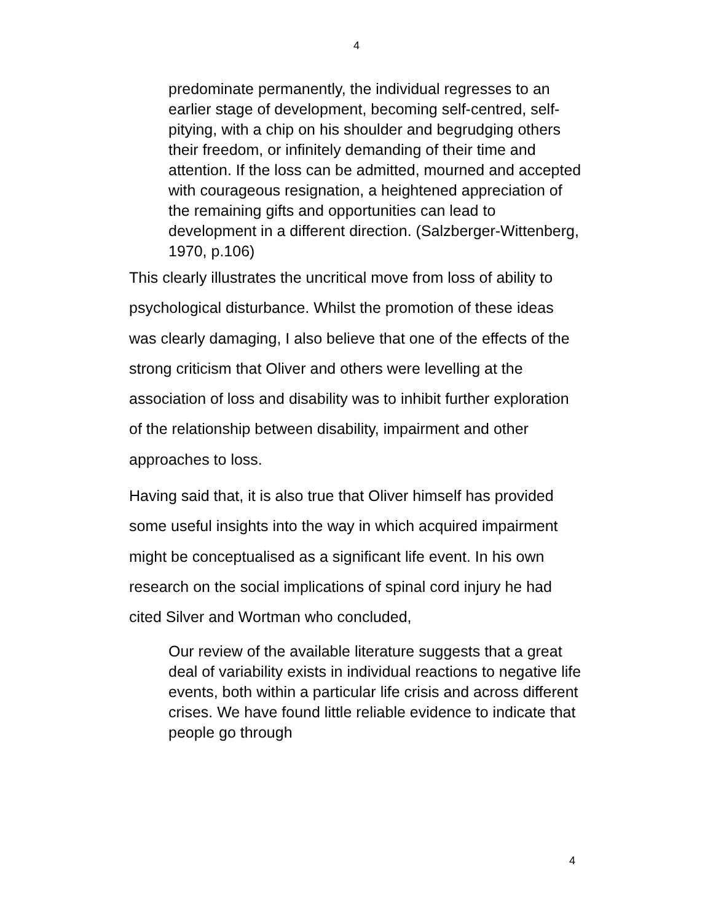4
predominate permanently, the individual regresses to an earlier stage of development, becoming self-centred, self-pitying, with a chip on his shoulder and begrudging others their freedom, or infinitely demanding of their time and attention. If the loss can be admitted, mourned and accepted with courageous resignation, a heightened appreciation of the remaining gifts and opportunities can lead to development in a different direction. (Salzberger-Wittenberg, 1970, p.106)
This clearly illustrates the uncritical move from loss of ability to psychological disturbance. Whilst the promotion of these ideas was clearly damaging, I also believe that one of the effects of the strong criticism that Oliver and others were levelling at the association of loss and disability was to inhibit further exploration of the relationship between disability, impairment and other approaches to loss.
Having said that, it is also true that Oliver himself has provided some useful insights into the way in which acquired impairment might be conceptualised as a significant life event. In his own research on the social implications of spinal cord injury he had cited Silver and Wortman who concluded,
Our review of the available literature suggests that a great deal of variability exists in individual reactions to negative life events, both within a particular life crisis and across different crises. We have found little reliable evidence to indicate that people go through
4